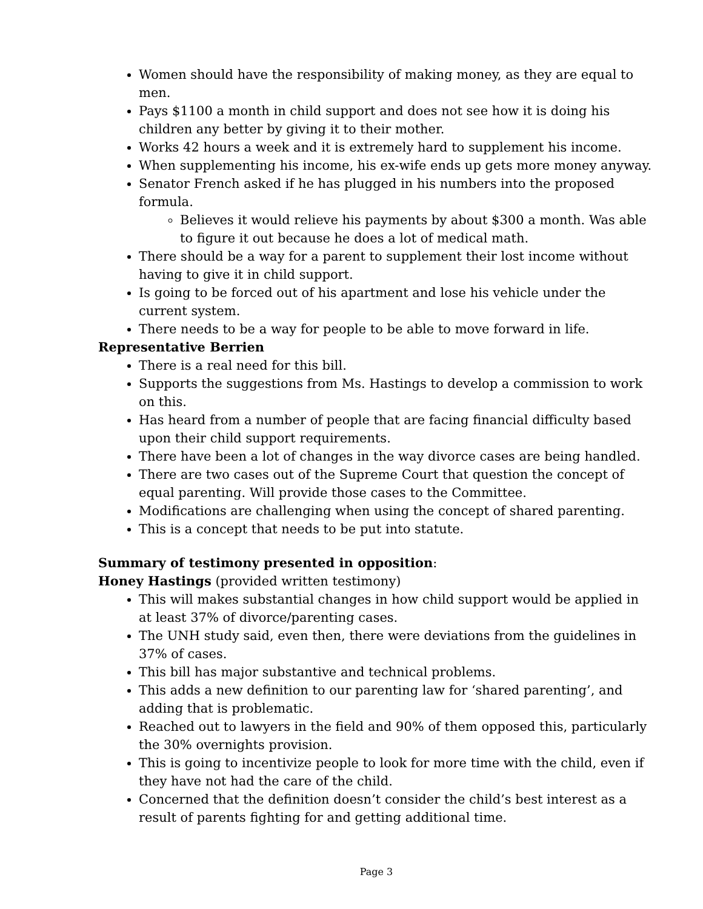Women should have the responsibility of making money, as they are equal to men.
Pays $1100 a month in child support and does not see how it is doing his children any better by giving it to their mother.
Works 42 hours a week and it is extremely hard to supplement his income.
When supplementing his income, his ex-wife ends up gets more money anyway.
Senator French asked if he has plugged in his numbers into the proposed formula.
Believes it would relieve his payments by about $300 a month. Was able to figure it out because he does a lot of medical math.
There should be a way for a parent to supplement their lost income without having to give it in child support.
Is going to be forced out of his apartment and lose his vehicle under the current system.
There needs to be a way for people to be able to move forward in life.
Representative Berrien
There is a real need for this bill.
Supports the suggestions from Ms. Hastings to develop a commission to work on this.
Has heard from a number of people that are facing financial difficulty based upon their child support requirements.
There have been a lot of changes in the way divorce cases are being handled.
There are two cases out of the Supreme Court that question the concept of equal parenting. Will provide those cases to the Committee.
Modifications are challenging when using the concept of shared parenting.
This is a concept that needs to be put into statute.
Summary of testimony presented in opposition:
Honey Hastings (provided written testimony)
This will makes substantial changes in how child support would be applied in at least 37% of divorce/parenting cases.
The UNH study said, even then, there were deviations from the guidelines in 37% of cases.
This bill has major substantive and technical problems.
This adds a new definition to our parenting law for ‘shared parenting’, and adding that is problematic.
Reached out to lawyers in the field and 90% of them opposed this, particularly the 30% overnights provision.
This is going to incentivize people to look for more time with the child, even if they have not had the care of the child.
Concerned that the definition doesn’t consider the child’s best interest as a result of parents fighting for and getting additional time.
Page 3